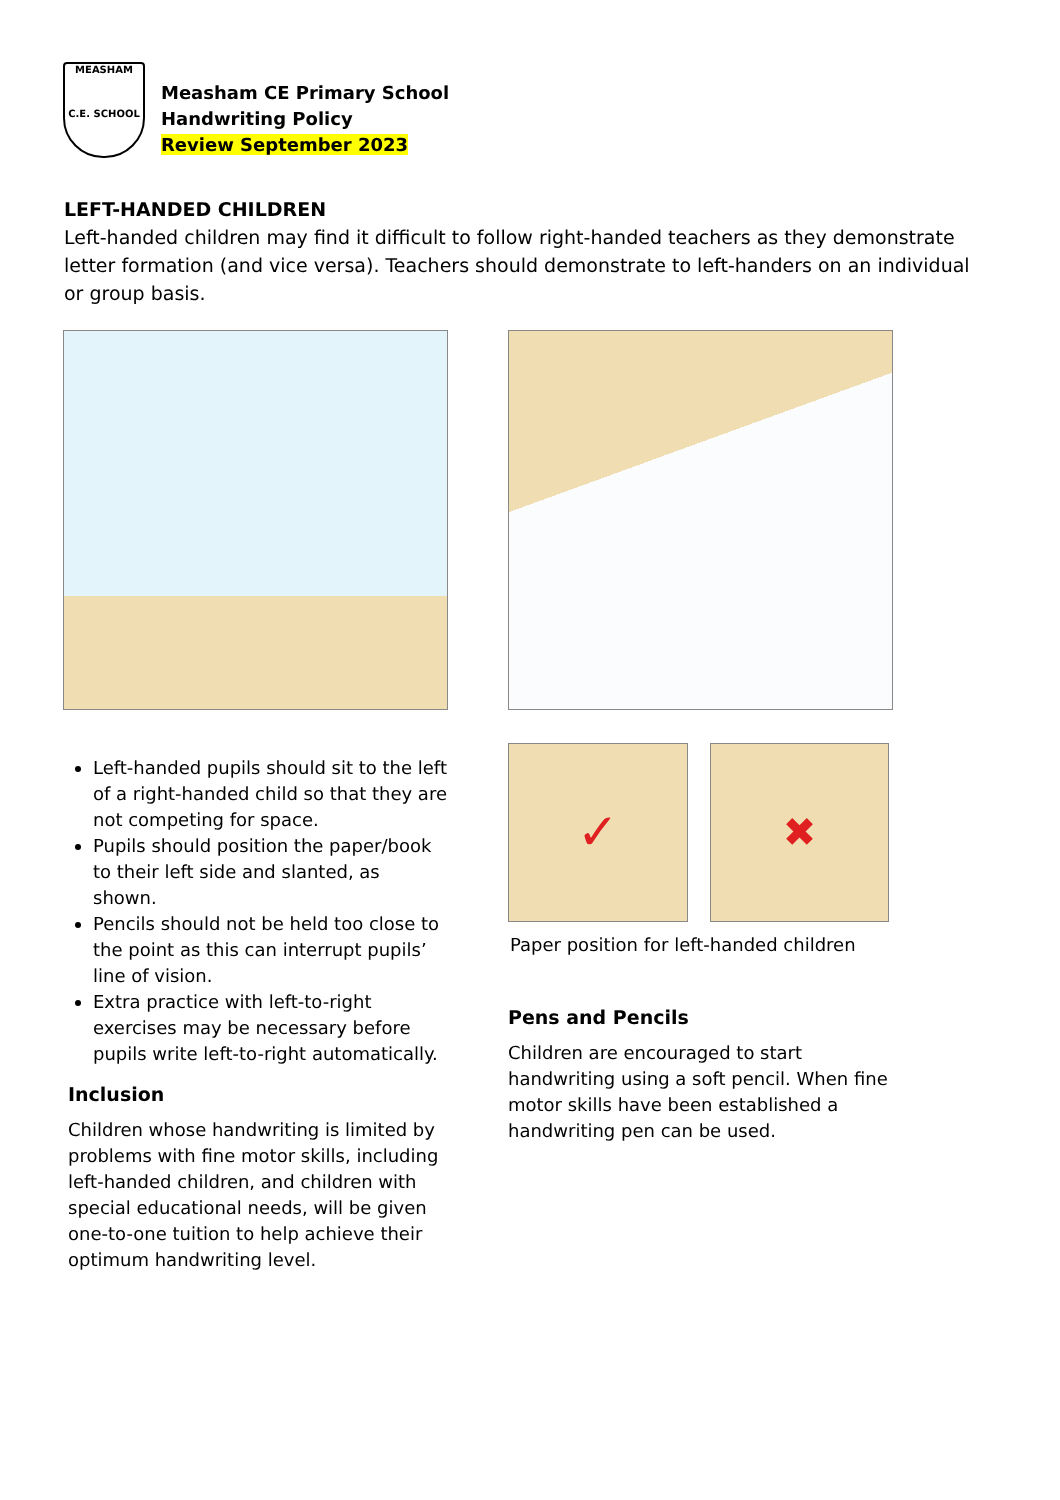MEASHAM
C.E. SCHOOL
Measham CE Primary School
Handwriting Policy
Review September 2023
LEFT-HANDED CHILDREN
Left-handed children may find it difficult to follow right-handed teachers as they demonstrate letter formation (and vice versa). Teachers should demonstrate to left-handers on an individual or group basis.
Left-handed pupils should sit to the left of a right-handed child so that they are not competing for space.
Pupils should position the paper/book to their left side and slanted, as shown.
Pencils should not be held too close to the point as this can interrupt pupils’ line of vision.
Extra practice with left-to-right exercises may be necessary before pupils write left-to-right automatically.
Inclusion
Children whose handwriting is limited by problems with fine motor skills, including left-handed children, and children with special educational needs, will be given one-to-one tuition to help achieve their optimum handwriting level.
✓
✖
Paper position for left-handed children
Pens and Pencils
Children are encouraged to start handwriting using a soft pencil. When fine motor skills have been established a handwriting pen can be used.